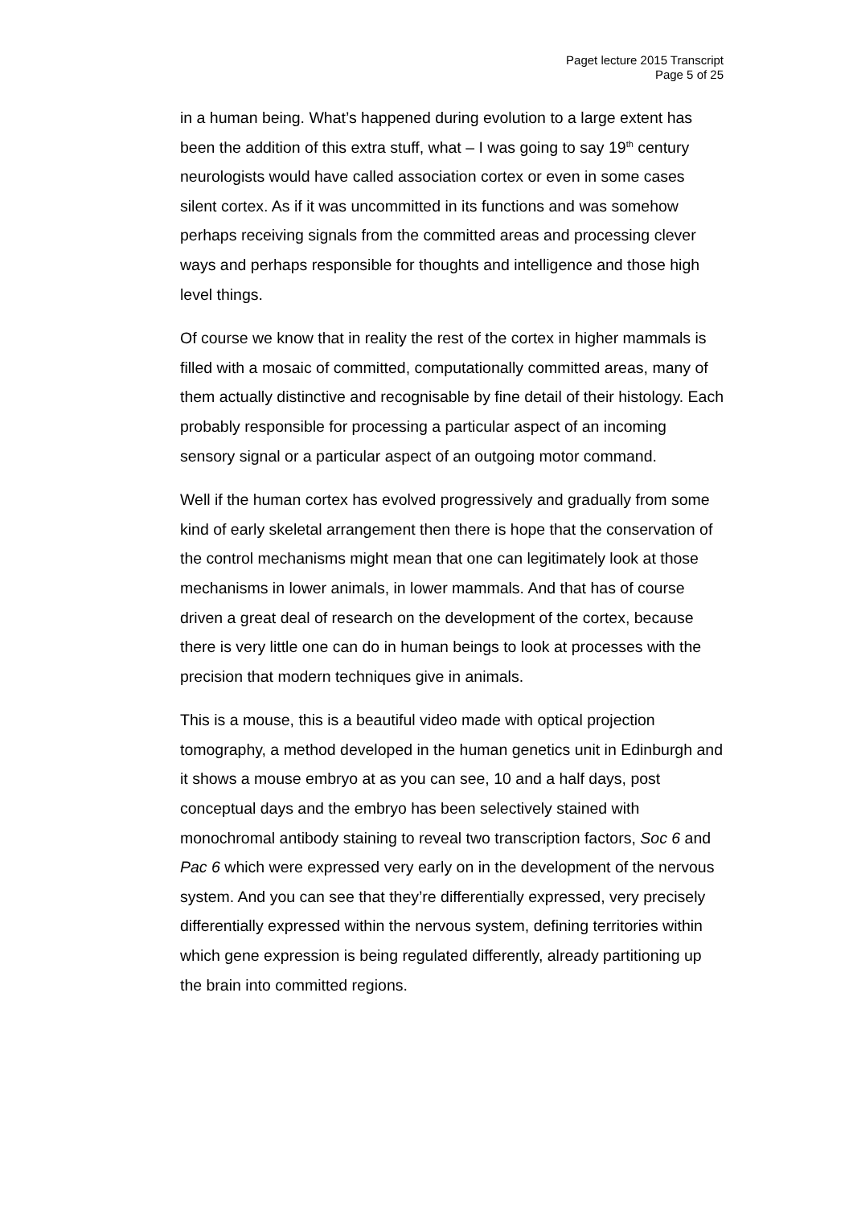Paget lecture 2015 Transcript
Page 5 of 25
in a human being. What’s happened during evolution to a large extent has been the addition of this extra stuff, what – I was going to say 19<sup>th</sup> century neurologists would have called association cortex or even in some cases silent cortex. As if it was uncommitted in its functions and was somehow perhaps receiving signals from the committed areas and processing clever ways and perhaps responsible for thoughts and intelligence and those high level things.
Of course we know that in reality the rest of the cortex in higher mammals is filled with a mosaic of committed, computationally committed areas, many of them actually distinctive and recognisable by fine detail of their histology. Each probably responsible for processing a particular aspect of an incoming sensory signal or a particular aspect of an outgoing motor command.
Well if the human cortex has evolved progressively and gradually from some kind of early skeletal arrangement then there is hope that the conservation of the control mechanisms might mean that one can legitimately look at those mechanisms in lower animals, in lower mammals. And that has of course driven a great deal of research on the development of the cortex, because there is very little one can do in human beings to look at processes with the precision that modern techniques give in animals.
This is a mouse, this is a beautiful video made with optical projection tomography, a method developed in the human genetics unit in Edinburgh and it shows a mouse embryo at as you can see, 10 and a half days, post conceptual days and the embryo has been selectively stained with monochromal antibody staining to reveal two transcription factors, Soc 6 and Pac 6 which were expressed very early on in the development of the nervous system. And you can see that they’re differentially expressed, very precisely differentially expressed within the nervous system, defining territories within which gene expression is being regulated differently, already partitioning up the brain into committed regions.